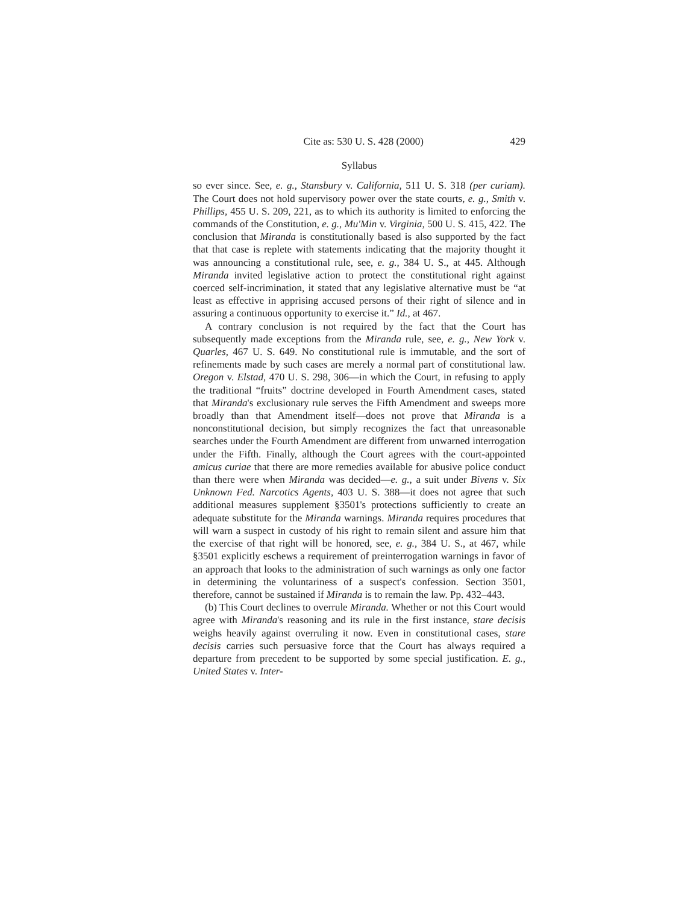Cite as: 530 U. S. 428 (2000) 429
Syllabus
so ever since. See, e. g., Stansbury v. California, 511 U. S. 318 (per curiam). The Court does not hold supervisory power over the state courts, e. g., Smith v. Phillips, 455 U. S. 209, 221, as to which its authority is limited to enforcing the commands of the Constitution, e. g., Mu'Min v. Virginia, 500 U. S. 415, 422. The conclusion that Miranda is constitutionally based is also supported by the fact that that case is replete with statements indicating that the majority thought it was announcing a constitutional rule, see, e. g., 384 U. S., at 445. Although Miranda invited legislative action to protect the constitutional right against coerced self-incrimination, it stated that any legislative alternative must be “at least as effective in apprising accused persons of their right of silence and in assuring a continuous opportunity to exercise it.” Id., at 467.
A contrary conclusion is not required by the fact that the Court has subsequently made exceptions from the Miranda rule, see, e. g., New York v. Quarles, 467 U. S. 649. No constitutional rule is immutable, and the sort of refinements made by such cases are merely a normal part of constitutional law. Oregon v. Elstad, 470 U. S. 298, 306—in which the Court, in refusing to apply the traditional “fruits” doctrine developed in Fourth Amendment cases, stated that Miranda's exclusionary rule serves the Fifth Amendment and sweeps more broadly than that Amendment itself—does not prove that Miranda is a nonconstitutional decision, but simply recognizes the fact that unreasonable searches under the Fourth Amendment are different from unwarned interrogation under the Fifth. Finally, although the Court agrees with the court-appointed amicus curiae that there are more remedies available for abusive police conduct than there were when Miranda was decided—e. g., a suit under Bivens v. Six Unknown Fed. Narcotics Agents, 403 U. S. 388—it does not agree that such additional measures supplement §3501's protections sufficiently to create an adequate substitute for the Miranda warnings. Miranda requires procedures that will warn a suspect in custody of his right to remain silent and assure him that the exercise of that right will be honored, see, e. g., 384 U. S., at 467, while §3501 explicitly eschews a requirement of preinterrogation warnings in favor of an approach that looks to the administration of such warnings as only one factor in determining the voluntariness of a suspect's confession. Section 3501, therefore, cannot be sustained if Miranda is to remain the law. Pp. 432–443.
(b) This Court declines to overrule Miranda. Whether or not this Court would agree with Miranda's reasoning and its rule in the first instance, stare decisis weighs heavily against overruling it now. Even in constitutional cases, stare decisis carries such persuasive force that the Court has always required a departure from precedent to be supported by some special justification. E. g., United States v. Inter-